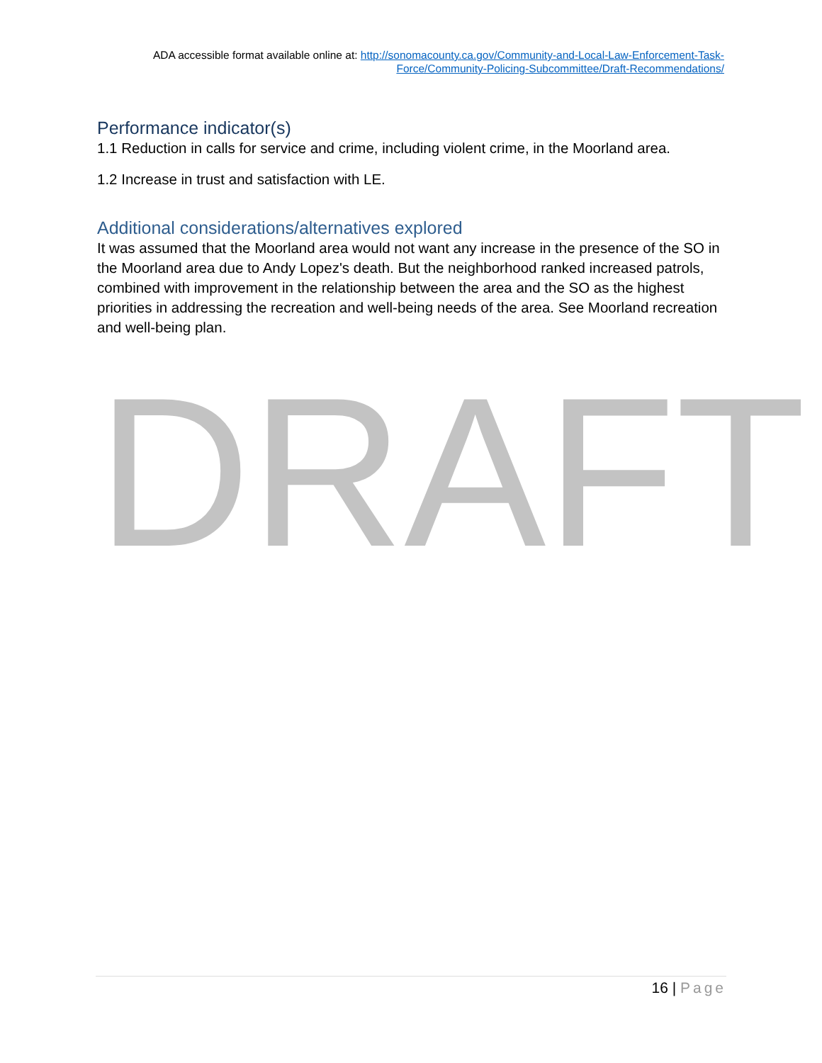ADA accessible format available online at: http://sonomacounty.ca.gov/Community-and-Local-Law-Enforcement-Task-Force/Community-Policing-Subcommittee/Draft-Recommendations/
Performance indicator(s)
1.1 Reduction in calls for service and crime, including violent crime, in the Moorland area.
1.2 Increase in trust and satisfaction with LE.
Additional considerations/alternatives explored
It was assumed that the Moorland area would not want any increase in the presence of the SO in the Moorland area due to Andy Lopez's death. But the neighborhood ranked increased patrols, combined with improvement in the relationship between the area and the SO as the highest priorities in addressing the recreation and well-being needs of the area. See Moorland recreation and well-being plan.
DRAFT
16 | Page